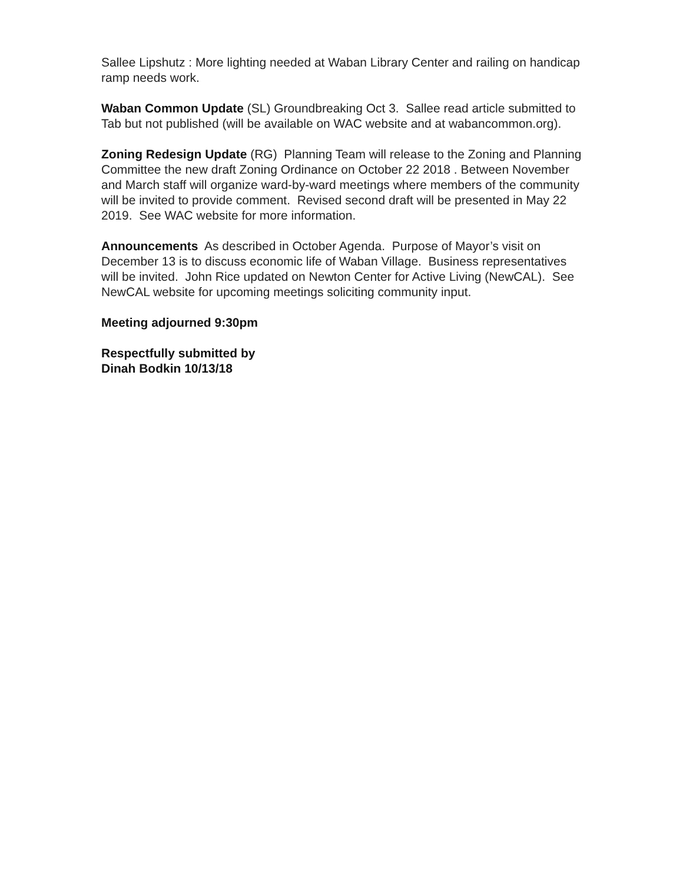Sallee Lipshutz : More lighting needed at Waban Library Center and railing on handicap ramp needs work.
Waban Common Update (SL) Groundbreaking Oct 3. Sallee read article submitted to Tab but not published (will be available on WAC website and at wabancommon.org).
Zoning Redesign Update (RG) Planning Team will release to the Zoning and Planning Committee the new draft Zoning Ordinance on October 22 2018 . Between November and March staff will organize ward-by-ward meetings where members of the community will be invited to provide comment. Revised second draft will be presented in May 22 2019. See WAC website for more information.
Announcements As described in October Agenda. Purpose of Mayor’s visit on December 13 is to discuss economic life of Waban Village. Business representatives will be invited. John Rice updated on Newton Center for Active Living (NewCAL). See NewCAL website for upcoming meetings soliciting community input.
Meeting adjourned 9:30pm
Respectfully submitted by
Dinah Bodkin 10/13/18